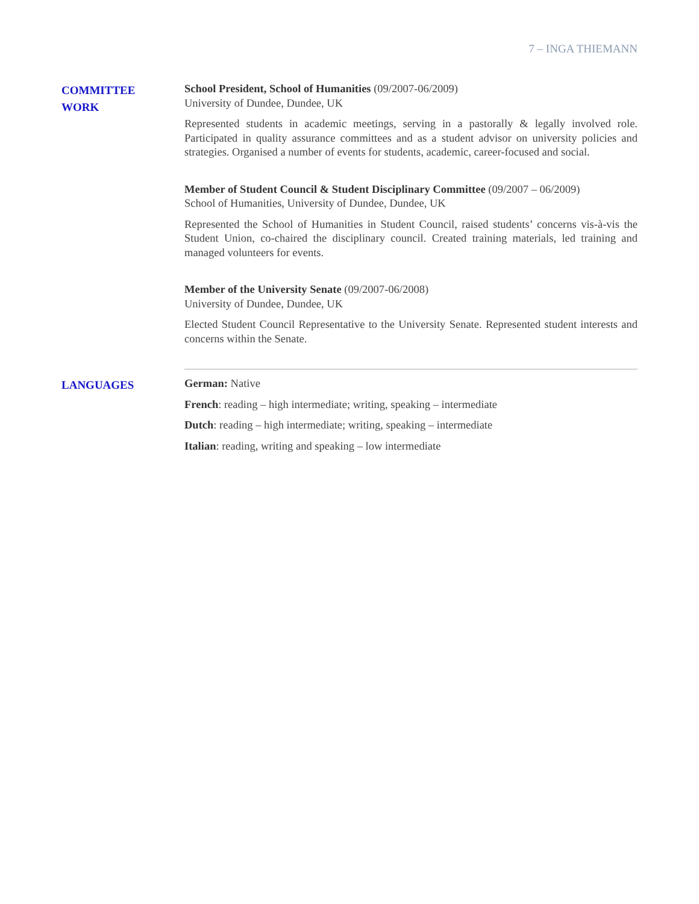7 – INGA THIEMANN
COMMITTEE
WORK
School President, School of Humanities (09/2007-06/2009)
University of Dundee, Dundee, UK
Represented students in academic meetings, serving in a pastorally & legally involved role. Participated in quality assurance committees and as a student advisor on university policies and strategies. Organised a number of events for students, academic, career-focused and social.
Member of Student Council & Student Disciplinary Committee (09/2007 – 06/2009)
School of Humanities, University of Dundee, Dundee, UK
Represented the School of Humanities in Student Council, raised students’ concerns vis-à-vis the Student Union, co-chaired the disciplinary council. Created training materials, led training and managed volunteers for events.
Member of the University Senate (09/2007-06/2008)
University of Dundee, Dundee, UK
Elected Student Council Representative to the University Senate. Represented student interests and concerns within the Senate.
LANGUAGES
German: Native
French: reading – high intermediate; writing, speaking – intermediate
Dutch: reading – high intermediate; writing, speaking – intermediate
Italian: reading, writing and speaking – low intermediate